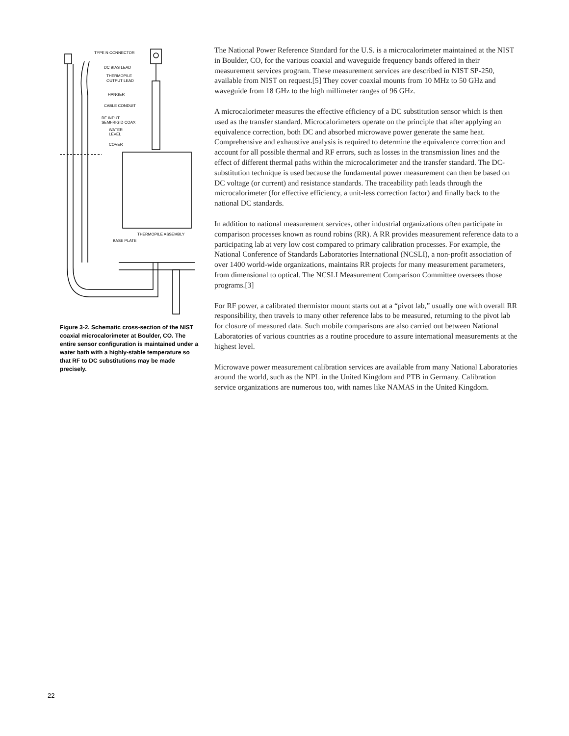TYPE N CONNECTOR
DC BIAS LEAD
THERMOPILE
OUTPUT LEAD
HANGER
CABLE CONDUIT
RF INPUT
SEMI-RIGID COAX
WATER
LEVEL
COVER
THERMOPILE ASSEMBLY
BASE PLATE
Figure 3-2. Schematic cross-section of the NIST coaxial microcalorimeter at Boulder, CO. The entire sensor configuration is maintained under a water bath with a highly-stable temperature so that RF to DC substitutions may be made precisely.
The National Power Reference Standard for the U.S. is a microcalorimeter maintained at the NIST in Boulder, CO, for the various coaxial and waveguide frequency bands offered in their measurement services program. These measurement services are described in NIST SP-250, available from NIST on request.[5] They cover coaxial mounts from 10 MHz to 50 GHz and waveguide from 18 GHz to the high millimeter ranges of 96 GHz.
A microcalorimeter measures the effective efficiency of a DC substitution sensor which is then used as the transfer standard. Microcalorimeters operate on the principle that after applying an equivalence correction, both DC and absorbed microwave power generate the same heat. Comprehensive and exhaustive analysis is required to determine the equivalence correction and account for all possible thermal and RF errors, such as losses in the transmission lines and the effect of different thermal paths within the microcalorimeter and the transfer standard. The DC-substitution technique is used because the fundamental power measurement can then be based on DC voltage (or current) and resistance standards. The traceability path leads through the microcalorimeter (for effective efficiency, a unit-less correction factor) and finally back to the national DC standards.
In addition to national measurement services, other industrial organizations often participate in comparison processes known as round robins (RR). A RR provides measurement reference data to a participating lab at very low cost compared to primary calibration processes. For example, the National Conference of Standards Laboratories International (NCSLI), a non-profit association of over 1400 world-wide organizations, maintains RR projects for many measurement parameters, from dimensional to optical. The NCSLI Measurement Comparison Committee oversees those programs.[3]
For RF power, a calibrated thermistor mount starts out at a “pivot lab,” usually one with overall RR responsibility, then travels to many other reference labs to be measured, returning to the pivot lab for closure of measured data. Such mobile comparisons are also carried out between National Laboratories of various countries as a routine procedure to assure international measurements at the highest level.
Microwave power measurement calibration services are available from many National Laboratories around the world, such as the NPL in the United Kingdom and PTB in Germany. Calibration service organizations are numerous too, with names like NAMAS in the United Kingdom.
22